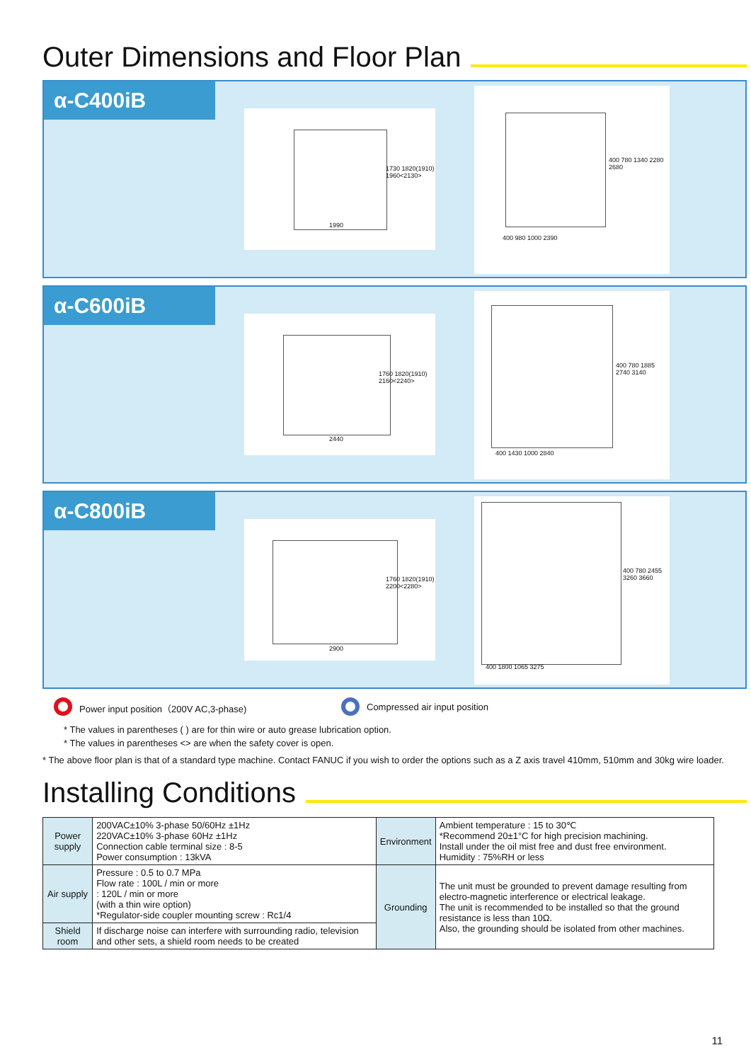Outer Dimensions and Floor Plan
α-C400iB
1990
1730 1820(1910) 1960<2130>
400 980 1000 2390
400 780 1340 2280 2680
α-C600iB
2440
1760 1820(1910) 2160<2240>
400 1430 1000 2840
400 780 1885 2740 3140
α-C800iB
2900
1760 1820(1910) 2200<2280>
400 1800 1065 3275
400 780 2455 3260 3660
Power input position（200V AC,3-phase) Compressed air input position
* The values in parentheses ( ) are for thin wire or auto grease lubrication option.
* The values in parentheses <> are when the safety cover is open.
* The above floor plan is that of a standard type machine. Contact FANUC if you wish to order the options such as a Z axis travel 410mm, 510mm and 30kg wire loader.
Installing Conditions
| Power supply | 200VAC±10% 3-phase 50/60Hz ±1Hz 220VAC±10% 3-phase 60Hz ±1Hz Connection cable terminal size : 8-5 Power consumption : 13kVA | Environment | Ambient temperature : 15 to 30℃ *Recommend 20±1°C for high precision machining. Install under the oil mist free and dust free environment. Humidity : 75%RH or less |
| Air supply | Pressure : 0.5 to 0.7 MPa Flow rate : 100L / min or more : 120L / min or more (with a thin wire option) *Regulator-side coupler mounting screw : Rc1/4 | | |
| | | Grounding | The unit must be grounded to prevent damage resulting from electro-magnetic interference or electrical leakage. The unit is recommended to be installed so that the ground resistance is less than 10Ω. Also, the grounding should be isolated from other machines. |
| Shield room | If discharge noise can interfere with surrounding radio, television and other sets, a shield room needs to be created | | |
11